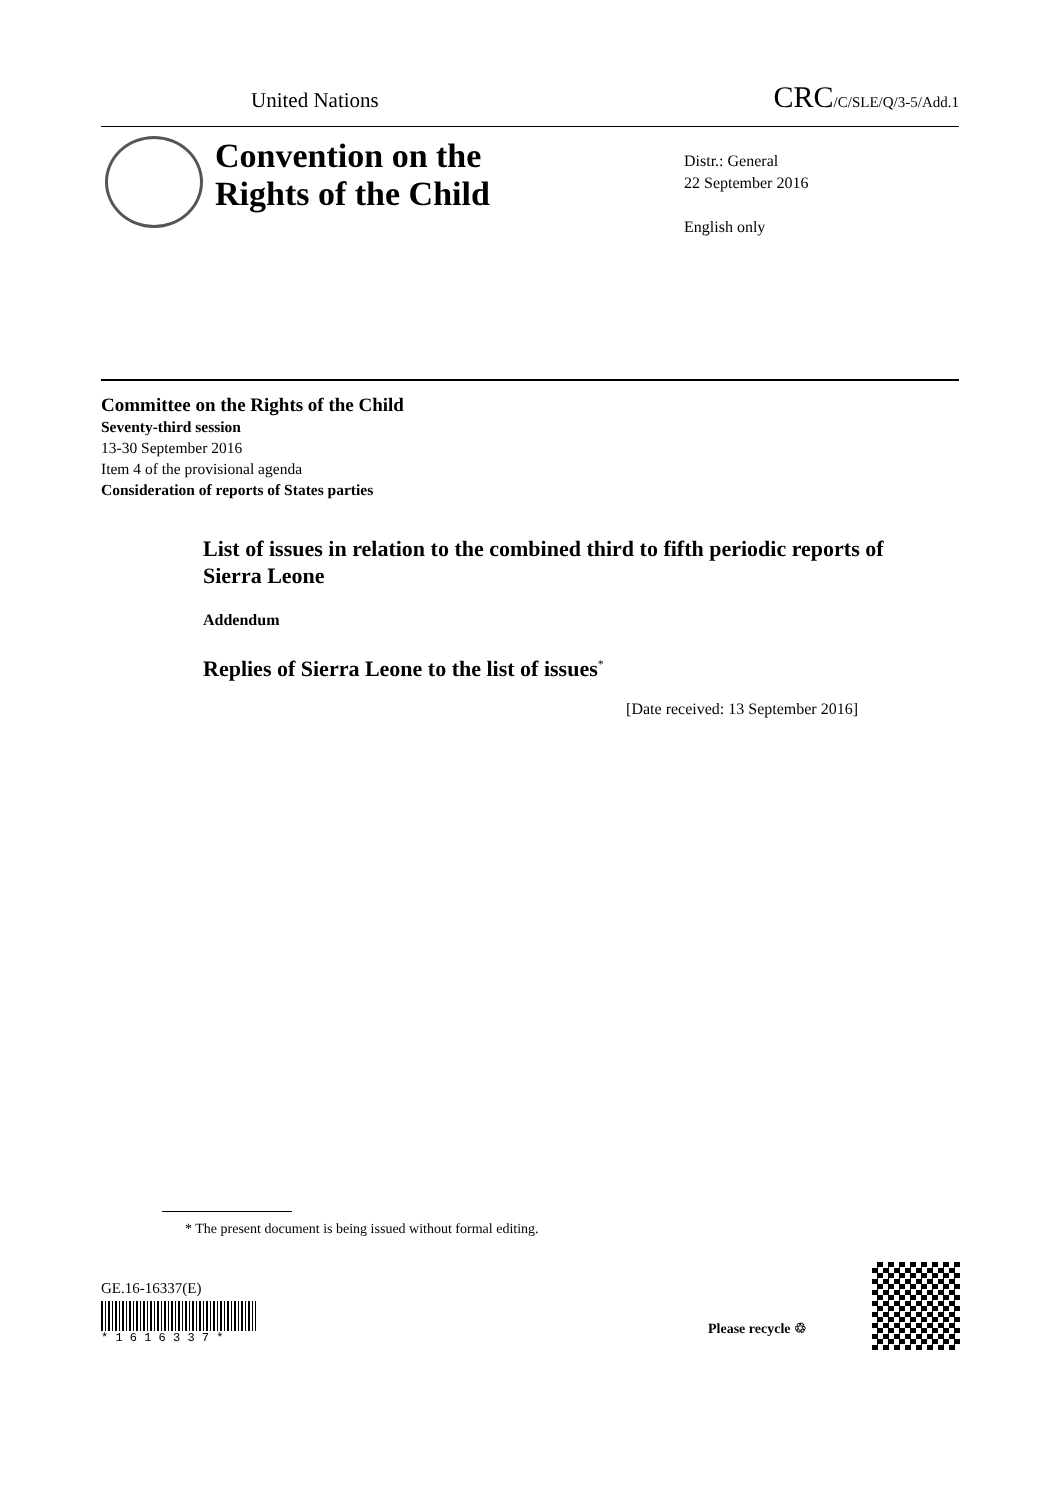United Nations CRC/C/SLE/Q/3-5/Add.1
Convention on the
Rights of the Child
Distr.: General
22 September 2016
English only
Committee on the Rights of the Child
Seventy-third session
13-30 September 2016
Item 4 of the provisional agenda
Consideration of reports of States parties
List of issues in relation to the combined third to fifth periodic reports of Sierra Leone
Addendum
Replies of Sierra Leone to the list of issues<sup>*</sup>
[Date received: 13 September 2016]
* The present document is being issued without formal editing.
GE.16-16337(E)
* 1 6 1 6 3 3 7 *
Please recycle ♲